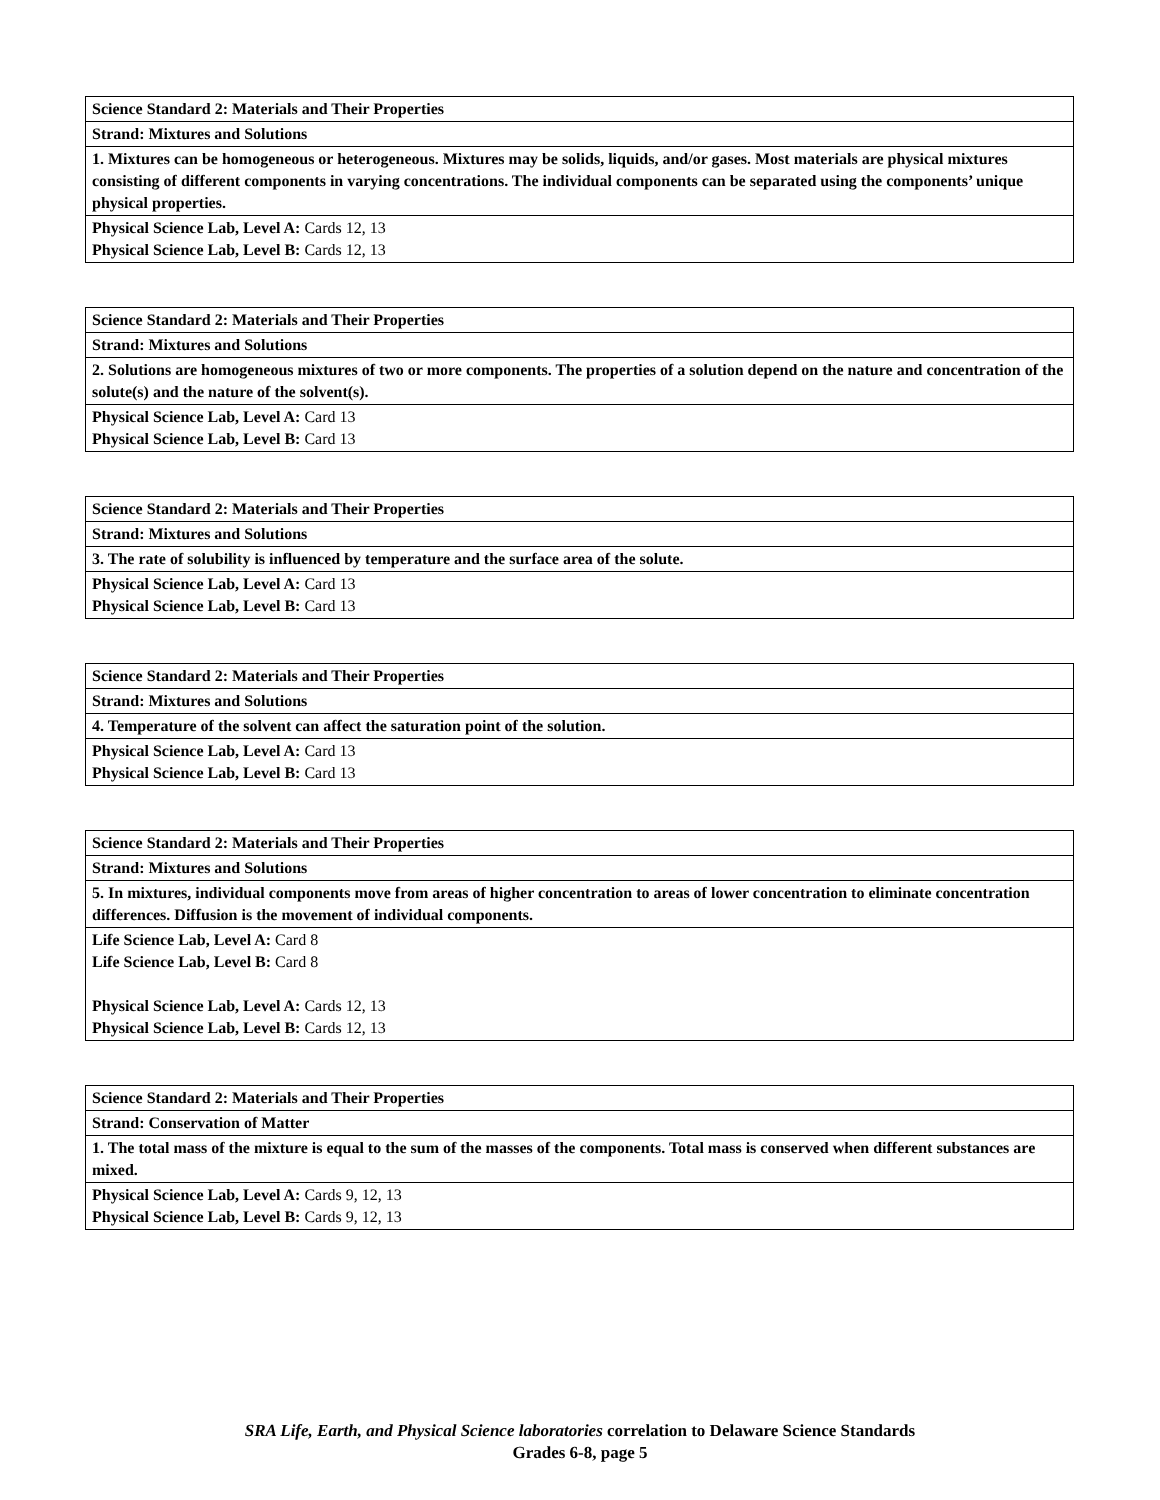| Science Standard 2: Materials and Their Properties |
| Strand: Mixtures and Solutions |
| 1. Mixtures can be homogeneous or heterogeneous. Mixtures may be solids, liquids, and/or gases. Most materials are physical mixtures consisting of different components in varying concentrations. The individual components can be separated using the components’ unique physical properties. |
| Physical Science Lab, Level A: Cards 12, 13 Physical Science Lab, Level B: Cards 12, 13 |
| Science Standard 2: Materials and Their Properties |
| Strand: Mixtures and Solutions |
| 2. Solutions are homogeneous mixtures of two or more components. The properties of a solution depend on the nature and concentration of the solute(s) and the nature of the solvent(s). |
| Physical Science Lab, Level A: Card 13 Physical Science Lab, Level B: Card 13 |
| Science Standard 2: Materials and Their Properties |
| Strand: Mixtures and Solutions |
| 3. The rate of solubility is influenced by temperature and the surface area of the solute. |
| Physical Science Lab, Level A: Card 13 Physical Science Lab, Level B: Card 13 |
| Science Standard 2: Materials and Their Properties |
| Strand: Mixtures and Solutions |
| 4. Temperature of the solvent can affect the saturation point of the solution. |
| Physical Science Lab, Level A: Card 13 Physical Science Lab, Level B: Card 13 |
| Science Standard 2: Materials and Their Properties |
| Strand: Mixtures and Solutions |
| 5. In mixtures, individual components move from areas of higher concentration to areas of lower concentration to eliminate concentration differences. Diffusion is the movement of individual components. |
| Life Science Lab, Level A: Card 8 Life Science Lab, Level B: Card 8 Physical Science Lab, Level A: Cards 12, 13 Physical Science Lab, Level B: Cards 12, 13 |
| Science Standard 2: Materials and Their Properties |
| Strand: Conservation of Matter |
| 1. The total mass of the mixture is equal to the sum of the masses of the components. Total mass is conserved when different substances are mixed. |
| Physical Science Lab, Level A: Cards 9, 12, 13 Physical Science Lab, Level B: Cards 9, 12, 13 |
SRA Life, Earth, and Physical Science laboratories correlation to Delaware Science Standards
Grades 6-8, page 5